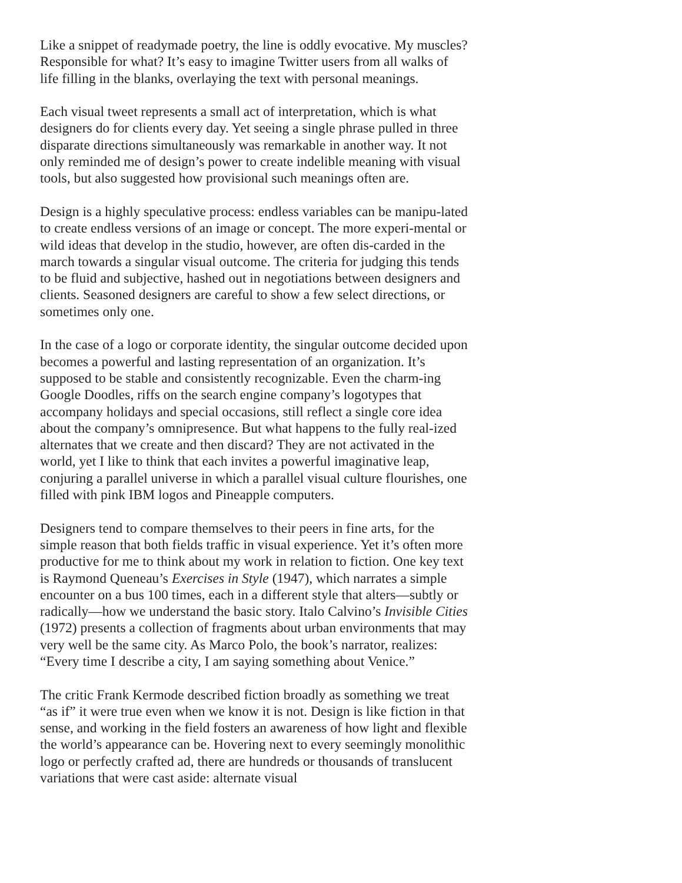Like a snippet of readymade poetry, the line is oddly evocative. My muscles? Responsible for what? It’s easy to imagine Twitter users from all walks of life filling in the blanks, overlaying the text with personal meanings.
Each visual tweet represents a small act of interpretation, which is what designers do for clients every day. Yet seeing a single phrase pulled in three disparate directions simultaneously was remarkable in another way. It not only reminded me of design’s power to create indelible meaning with visual tools, but also suggested how provisional such meanings often are.
Design is a highly speculative process: endless variables can be manipu-lated to create endless versions of an image or concept. The more experi-mental or wild ideas that develop in the studio, however, are often dis-carded in the march towards a singular visual outcome. The criteria for judging this tends to be fluid and subjective, hashed out in negotiations between designers and clients. Seasoned designers are careful to show a few select directions, or sometimes only one.
In the case of a logo or corporate identity, the singular outcome decided upon becomes a powerful and lasting representation of an organization. It’s supposed to be stable and consistently recognizable. Even the charm-ing Google Doodles, riffs on the search engine company’s logotypes that accompany holidays and special occasions, still reflect a single core idea about the company’s omnipresence. But what happens to the fully real-ized alternates that we create and then discard? They are not activated in the world, yet I like to think that each invites a powerful imaginative leap, conjuring a parallel universe in which a parallel visual culture flourishes, one filled with pink IBM logos and Pineapple computers.
Designers tend to compare themselves to their peers in fine arts, for the simple reason that both fields traffic in visual experience. Yet it’s often more productive for me to think about my work in relation to fiction. One key text is Raymond Queneau’s Exercises in Style (1947), which narrates a simple encounter on a bus 100 times, each in a different style that alters—subtly or radically—how we understand the basic story. Italo Calvino’s Invisible Cities (1972) presents a collection of fragments about urban environments that may very well be the same city. As Marco Polo, the book’s narrator, realizes: “Every time I describe a city, I am saying something about Venice.”
The critic Frank Kermode described fiction broadly as something we treat “as if” it were true even when we know it is not. Design is like fiction in that sense, and working in the field fosters an awareness of how light and flexible the world’s appearance can be. Hovering next to every seemingly monolithic logo or perfectly crafted ad, there are hundreds or thousands of translucent variations that were cast aside: alternate visual